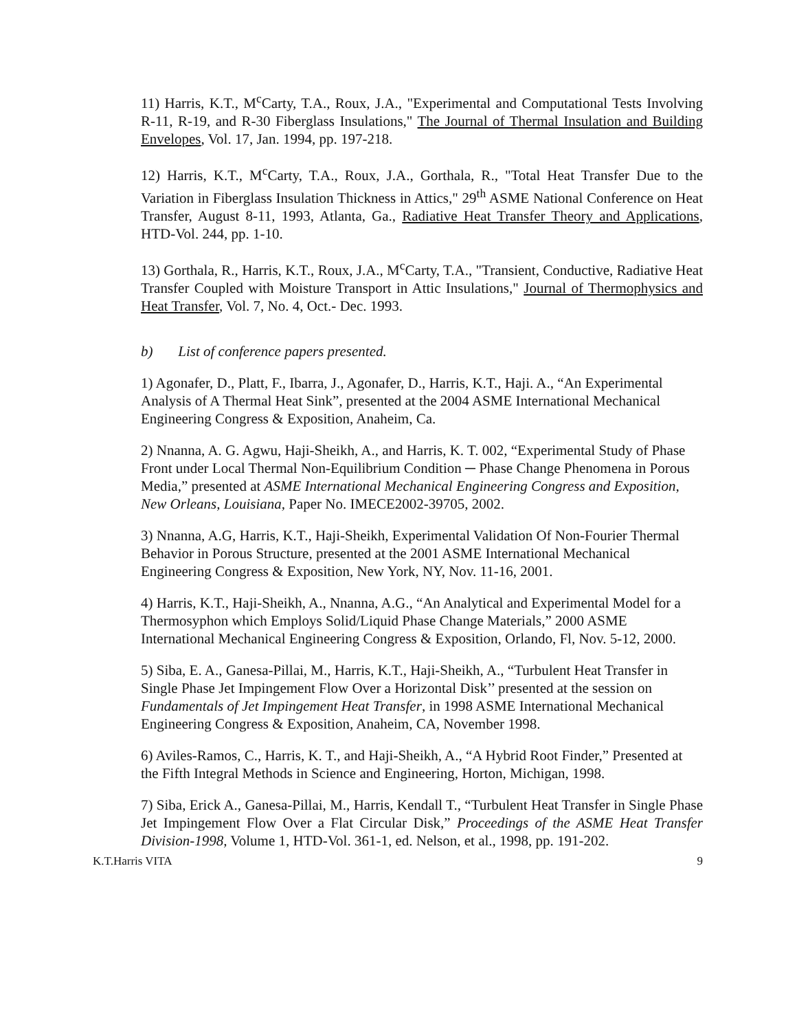11) Harris, K.T., M<sup>c</sup>Carty, T.A., Roux, J.A., "Experimental and Computational Tests Involving R-11, R-19, and R-30 Fiberglass Insulations," The Journal of Thermal Insulation and Building Envelopes, Vol. 17, Jan. 1994, pp. 197-218.
12) Harris, K.T., M<sup>c</sup>Carty, T.A., Roux, J.A., Gorthala, R., "Total Heat Transfer Due to the Variation in Fiberglass Insulation Thickness in Attics," 29<sup>th</sup> ASME National Conference on Heat Transfer, August 8-11, 1993, Atlanta, Ga., Radiative Heat Transfer Theory and Applications, HTD-Vol. 244, pp. 1-10.
13) Gorthala, R., Harris, K.T., Roux, J.A., M<sup>c</sup>Carty, T.A., "Transient, Conductive, Radiative Heat Transfer Coupled with Moisture Transport in Attic Insulations," Journal of Thermophysics and Heat Transfer, Vol. 7, No. 4, Oct.- Dec. 1993.
b) List of conference papers presented.
1) Agonafer, D., Platt, F., Ibarra, J., Agonafer, D., Harris, K.T., Haji. A., “An Experimental Analysis of A Thermal Heat Sink”, presented at the 2004 ASME International Mechanical Engineering Congress & Exposition, Anaheim, Ca.
2) Nnanna, A. G. Agwu, Haji-Sheikh, A., and Harris, K. T. 002, “Experimental Study of Phase Front under Local Thermal Non-Equilibrium Condition ─ Phase Change Phenomena in Porous Media,” presented at ASME International Mechanical Engineering Congress and Exposition, New Orleans, Louisiana, Paper No. IMECE2002-39705, 2002.
3) Nnanna, A.G, Harris, K.T., Haji-Sheikh, Experimental Validation Of Non-Fourier Thermal Behavior in Porous Structure, presented at the 2001 ASME International Mechanical Engineering Congress & Exposition, New York, NY, Nov. 11-16, 2001.
4) Harris, K.T., Haji-Sheikh, A., Nnanna, A.G., “An Analytical and Experimental Model for a Thermosyphon which Employs Solid/Liquid Phase Change Materials,” 2000 ASME International Mechanical Engineering Congress & Exposition, Orlando, Fl, Nov. 5-12, 2000.
5) Siba, E. A., Ganesa-Pillai, M., Harris, K.T., Haji-Sheikh, A., “Turbulent Heat Transfer in Single Phase Jet Impingement Flow Over a Horizontal Disk’’ presented at the session on Fundamentals of Jet Impingement Heat Transfer, in 1998 ASME International Mechanical Engineering Congress & Exposition, Anaheim, CA, November 1998.
6) Aviles-Ramos, C., Harris, K. T., and Haji-Sheikh, A., “A Hybrid Root Finder,” Presented at the Fifth Integral Methods in Science and Engineering, Horton, Michigan, 1998.
7) Siba, Erick A., Ganesa-Pillai, M., Harris, Kendall T., “Turbulent Heat Transfer in Single Phase Jet Impingement Flow Over a Flat Circular Disk,” Proceedings of the ASME Heat Transfer Division-1998, Volume 1, HTD-Vol. 361-1, ed. Nelson, et al., 1998, pp. 191-202.
K.T.Harris VITA 9